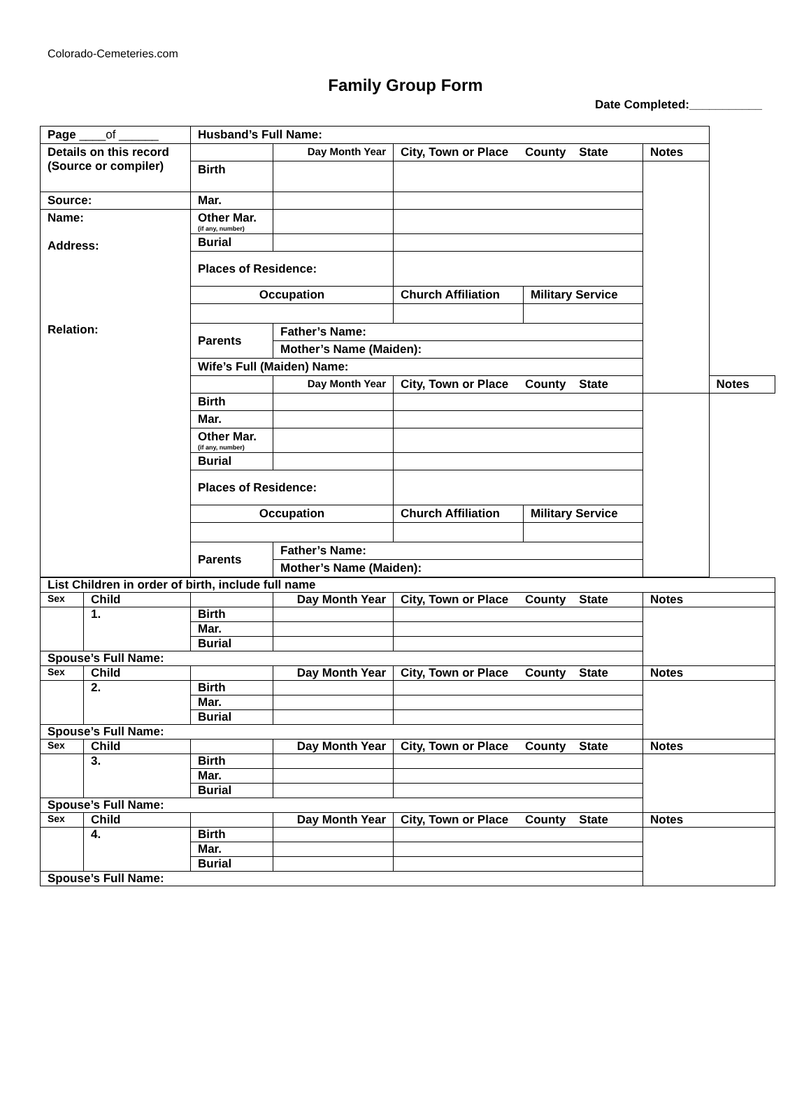Colorado-Cemeteries.com
Family Group Form
Date Completed:___________
| Page ____of ______ | Husband’s Full Name: | | | | | |
| Details on this record (Source or compiler) | | Day Month Year | City, Town or Place County State | | Notes | |
| | Birth | | | | | |
| Source: | Mar. | | | | | |
| Name: Address: Relation: | Other Mar. (if any, number) | | | | | |
| | Burial | | | | | |
| | Places of Residence: | | | | | |
| | Occupation | | Church Affiliation | Military Service | | |
| | Parents | Father’s Name: | | | | |
| | | Mother’s Name (Maiden): | | | | |
| | Wife’s Full (Maiden) Name: | | | | | |
| | | Day Month Year | City, Town or Place County State | | | Notes |
| | Birth | | | | | |
| | Mar. | | | | | |
| | Other Mar. (if any, number) | | | | | |
| | Burial | | | | | |
| | Places of Residence: | | | | | |
| | Occupation | | Church Affiliation | Military Service | | |
| | Parents | Father’s Name: | | | | |
| | | Mother’s Name (Maiden): | | | | |
| List Children in order of birth, include full name | | | | | |
| Sex | Child | | Day Month Year | City, Town or Place County State | Notes |
| | 1. | Birth | | | |
| | | Mar. | | | |
| | | Burial | | | |
| Spouse’s Full Name: | | | | | |
| Sex | Child | | Day Month Year | City, Town or Place County State | Notes |
| | 2. | Birth | | | |
| | | Mar. | | | |
| | | Burial | | | |
| Spouse’s Full Name: | | | | | |
| Sex | Child | | Day Month Year | City, Town or Place County State | Notes |
| | 3. | Birth | | | |
| | | Mar. | | | |
| | | Burial | | | |
| Spouse’s Full Name: | | | | | |
| Sex | Child | | Day Month Year | City, Town or Place County State | Notes |
| | 4. | Birth | | | |
| | | Mar. | | | |
| | | Burial | | | |
| Spouse’s Full Name: | | | | | |